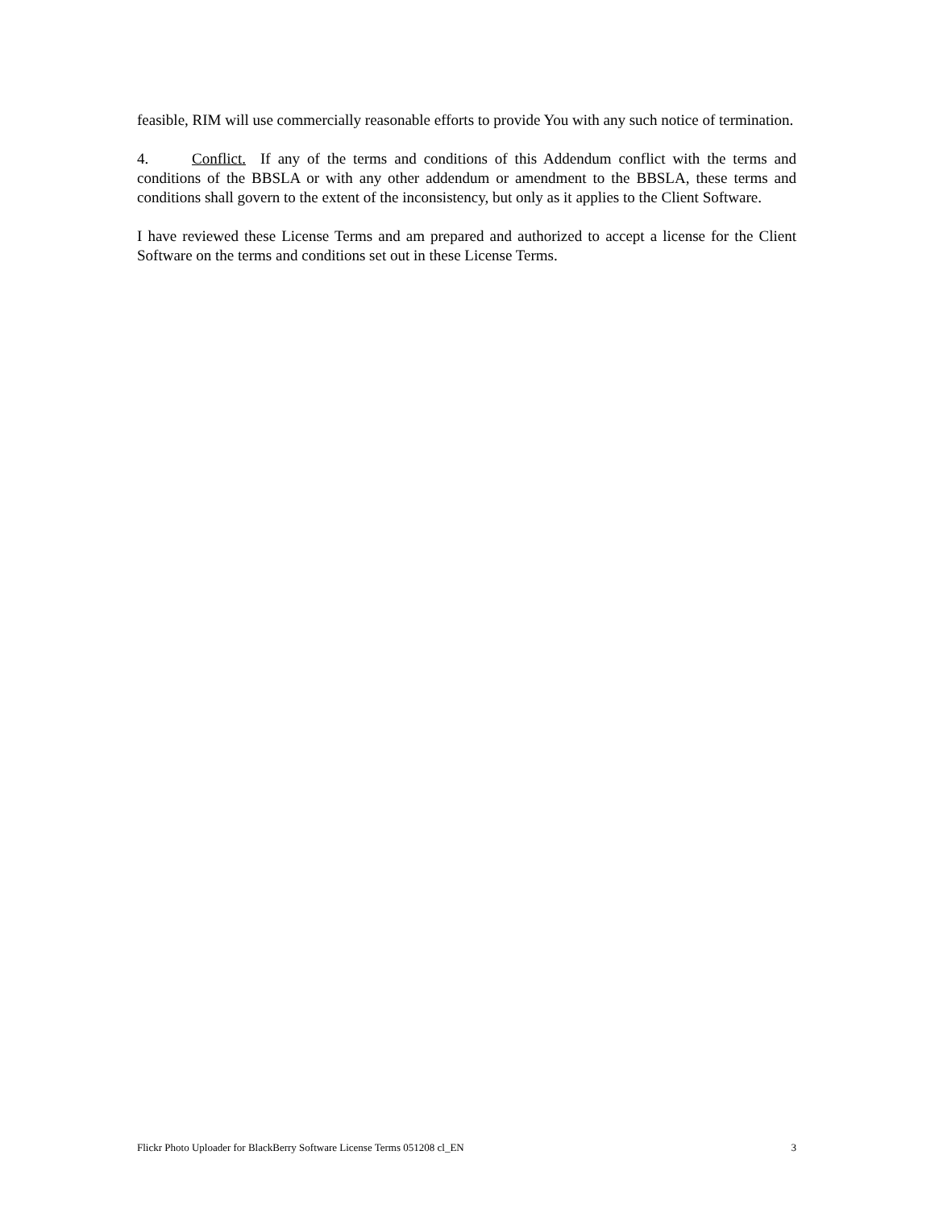feasible, RIM will use commercially reasonable efforts to provide You with any such notice of termination.
4. Conflict. If any of the terms and conditions of this Addendum conflict with the terms and conditions of the BBSLA or with any other addendum or amendment to the BBSLA, these terms and conditions shall govern to the extent of the inconsistency, but only as it applies to the Client Software.
I have reviewed these License Terms and am prepared and authorized to accept a license for the Client Software on the terms and conditions set out in these License Terms.
Flickr Photo Uploader for BlackBerry Software License Terms 051208 cl_EN 3